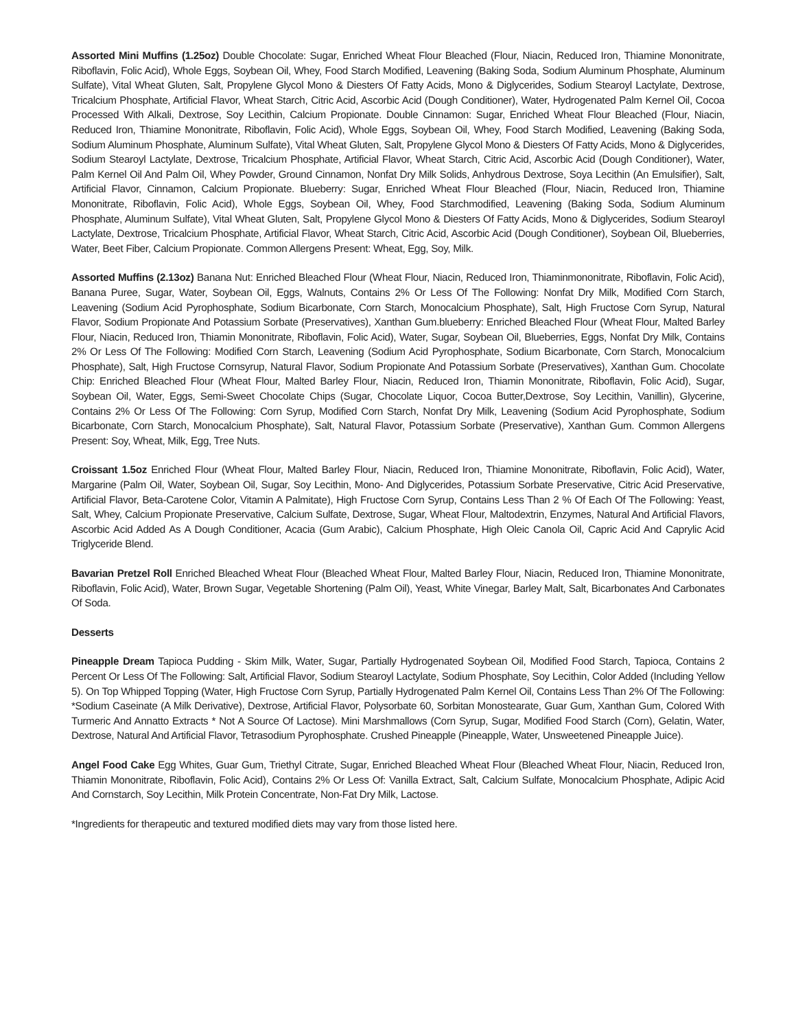Assorted Mini Muffins (1.25oz) Double Chocolate: Sugar, Enriched Wheat Flour Bleached (Flour, Niacin, Reduced Iron, Thiamine Mononitrate, Riboflavin, Folic Acid), Whole Eggs, Soybean Oil, Whey, Food Starch Modified, Leavening (Baking Soda, Sodium Aluminum Phosphate, Aluminum Sulfate), Vital Wheat Gluten, Salt, Propylene Glycol Mono & Diesters Of Fatty Acids, Mono & Diglycerides, Sodium Stearoyl Lactylate, Dextrose, Tricalcium Phosphate, Artificial Flavor, Wheat Starch, Citric Acid, Ascorbic Acid (Dough Conditioner), Water, Hydrogenated Palm Kernel Oil, Cocoa Processed With Alkali, Dextrose, Soy Lecithin, Calcium Propionate. Double Cinnamon: Sugar, Enriched Wheat Flour Bleached (Flour, Niacin, Reduced Iron, Thiamine Mononitrate, Riboflavin, Folic Acid), Whole Eggs, Soybean Oil, Whey, Food Starch Modified, Leavening (Baking Soda, Sodium Aluminum Phosphate, Aluminum Sulfate), Vital Wheat Gluten, Salt, Propylene Glycol Mono & Diesters Of Fatty Acids, Mono & Diglycerides, Sodium Stearoyl Lactylate, Dextrose, Tricalcium Phosphate, Artificial Flavor, Wheat Starch, Citric Acid, Ascorbic Acid (Dough Conditioner), Water, Palm Kernel Oil And Palm Oil, Whey Powder, Ground Cinnamon, Nonfat Dry Milk Solids, Anhydrous Dextrose, Soya Lecithin (An Emulsifier), Salt, Artificial Flavor, Cinnamon, Calcium Propionate. Blueberry: Sugar, Enriched Wheat Flour Bleached (Flour, Niacin, Reduced Iron, Thiamine Mononitrate, Riboflavin, Folic Acid), Whole Eggs, Soybean Oil, Whey, Food Starchmodified, Leavening (Baking Soda, Sodium Aluminum Phosphate, Aluminum Sulfate), Vital Wheat Gluten, Salt, Propylene Glycol Mono & Diesters Of Fatty Acids, Mono & Diglycerides, Sodium Stearoyl Lactylate, Dextrose, Tricalcium Phosphate, Artificial Flavor, Wheat Starch, Citric Acid, Ascorbic Acid (Dough Conditioner), Soybean Oil, Blueberries, Water, Beet Fiber, Calcium Propionate. Common Allergens Present: Wheat, Egg, Soy, Milk.
Assorted Muffins (2.13oz) Banana Nut: Enriched Bleached Flour (Wheat Flour, Niacin, Reduced Iron, Thiaminmononitrate, Riboflavin, Folic Acid), Banana Puree, Sugar, Water, Soybean Oil, Eggs, Walnuts, Contains 2% Or Less Of The Following: Nonfat Dry Milk, Modified Corn Starch, Leavening (Sodium Acid Pyrophosphate, Sodium Bicarbonate, Corn Starch, Monocalcium Phosphate), Salt, High Fructose Corn Syrup, Natural Flavor, Sodium Propionate And Potassium Sorbate (Preservatives), Xanthan Gum.blueberry: Enriched Bleached Flour (Wheat Flour, Malted Barley Flour, Niacin, Reduced Iron, Thiamin Mononitrate, Riboflavin, Folic Acid), Water, Sugar, Soybean Oil, Blueberries, Eggs, Nonfat Dry Milk, Contains 2% Or Less Of The Following: Modified Corn Starch, Leavening (Sodium Acid Pyrophosphate, Sodium Bicarbonate, Corn Starch, Monocalcium Phosphate), Salt, High Fructose Cornsyrup, Natural Flavor, Sodium Propionate And Potassium Sorbate (Preservatives), Xanthan Gum. Chocolate Chip: Enriched Bleached Flour (Wheat Flour, Malted Barley Flour, Niacin, Reduced Iron, Thiamin Mononitrate, Riboflavin, Folic Acid), Sugar, Soybean Oil, Water, Eggs, Semi-Sweet Chocolate Chips (Sugar, Chocolate Liquor, Cocoa Butter,Dextrose, Soy Lecithin, Vanillin), Glycerine, Contains 2% Or Less Of The Following: Corn Syrup, Modified Corn Starch, Nonfat Dry Milk, Leavening (Sodium Acid Pyrophosphate, Sodium Bicarbonate, Corn Starch, Monocalcium Phosphate), Salt, Natural Flavor, Potassium Sorbate (Preservative), Xanthan Gum. Common Allergens Present: Soy, Wheat, Milk, Egg, Tree Nuts.
Croissant 1.5oz Enriched Flour (Wheat Flour, Malted Barley Flour, Niacin, Reduced Iron, Thiamine Mononitrate, Riboflavin, Folic Acid), Water, Margarine (Palm Oil, Water, Soybean Oil, Sugar, Soy Lecithin, Mono- And Diglycerides, Potassium Sorbate Preservative, Citric Acid Preservative, Artificial Flavor, Beta-Carotene Color, Vitamin A Palmitate), High Fructose Corn Syrup, Contains Less Than 2 % Of Each Of The Following: Yeast, Salt, Whey, Calcium Propionate Preservative, Calcium Sulfate, Dextrose, Sugar, Wheat Flour, Maltodextrin, Enzymes, Natural And Artificial Flavors, Ascorbic Acid Added As A Dough Conditioner, Acacia (Gum Arabic), Calcium Phosphate, High Oleic Canola Oil, Capric Acid And Caprylic Acid Triglyceride Blend.
Bavarian Pretzel Roll Enriched Bleached Wheat Flour (Bleached Wheat Flour, Malted Barley Flour, Niacin, Reduced Iron, Thiamine Mononitrate, Riboflavin, Folic Acid), Water, Brown Sugar, Vegetable Shortening (Palm Oil), Yeast, White Vinegar, Barley Malt, Salt, Bicarbonates And Carbonates Of Soda.
Desserts
Pineapple Dream Tapioca Pudding - Skim Milk, Water, Sugar, Partially Hydrogenated Soybean Oil, Modified Food Starch, Tapioca, Contains 2 Percent Or Less Of The Following: Salt, Artificial Flavor, Sodium Stearoyl Lactylate, Sodium Phosphate, Soy Lecithin, Color Added (Including Yellow 5). On Top Whipped Topping (Water, High Fructose Corn Syrup, Partially Hydrogenated Palm Kernel Oil, Contains Less Than 2% Of The Following: *Sodium Caseinate (A Milk Derivative), Dextrose, Artificial Flavor, Polysorbate 60, Sorbitan Monostearate, Guar Gum, Xanthan Gum, Colored With Turmeric And Annatto Extracts * Not A Source Of Lactose). Mini Marshmallows (Corn Syrup, Sugar, Modified Food Starch (Corn), Gelatin, Water, Dextrose, Natural And Artificial Flavor, Tetrasodium Pyrophosphate. Crushed Pineapple (Pineapple, Water, Unsweetened Pineapple Juice).
Angel Food Cake Egg Whites, Guar Gum, Triethyl Citrate, Sugar, Enriched Bleached Wheat Flour (Bleached Wheat Flour, Niacin, Reduced Iron, Thiamin Mononitrate, Riboflavin, Folic Acid), Contains 2% Or Less Of: Vanilla Extract, Salt, Calcium Sulfate, Monocalcium Phosphate, Adipic Acid And Cornstarch, Soy Lecithin, Milk Protein Concentrate, Non-Fat Dry Milk, Lactose.
*Ingredients for therapeutic and textured modified diets may vary from those listed here.